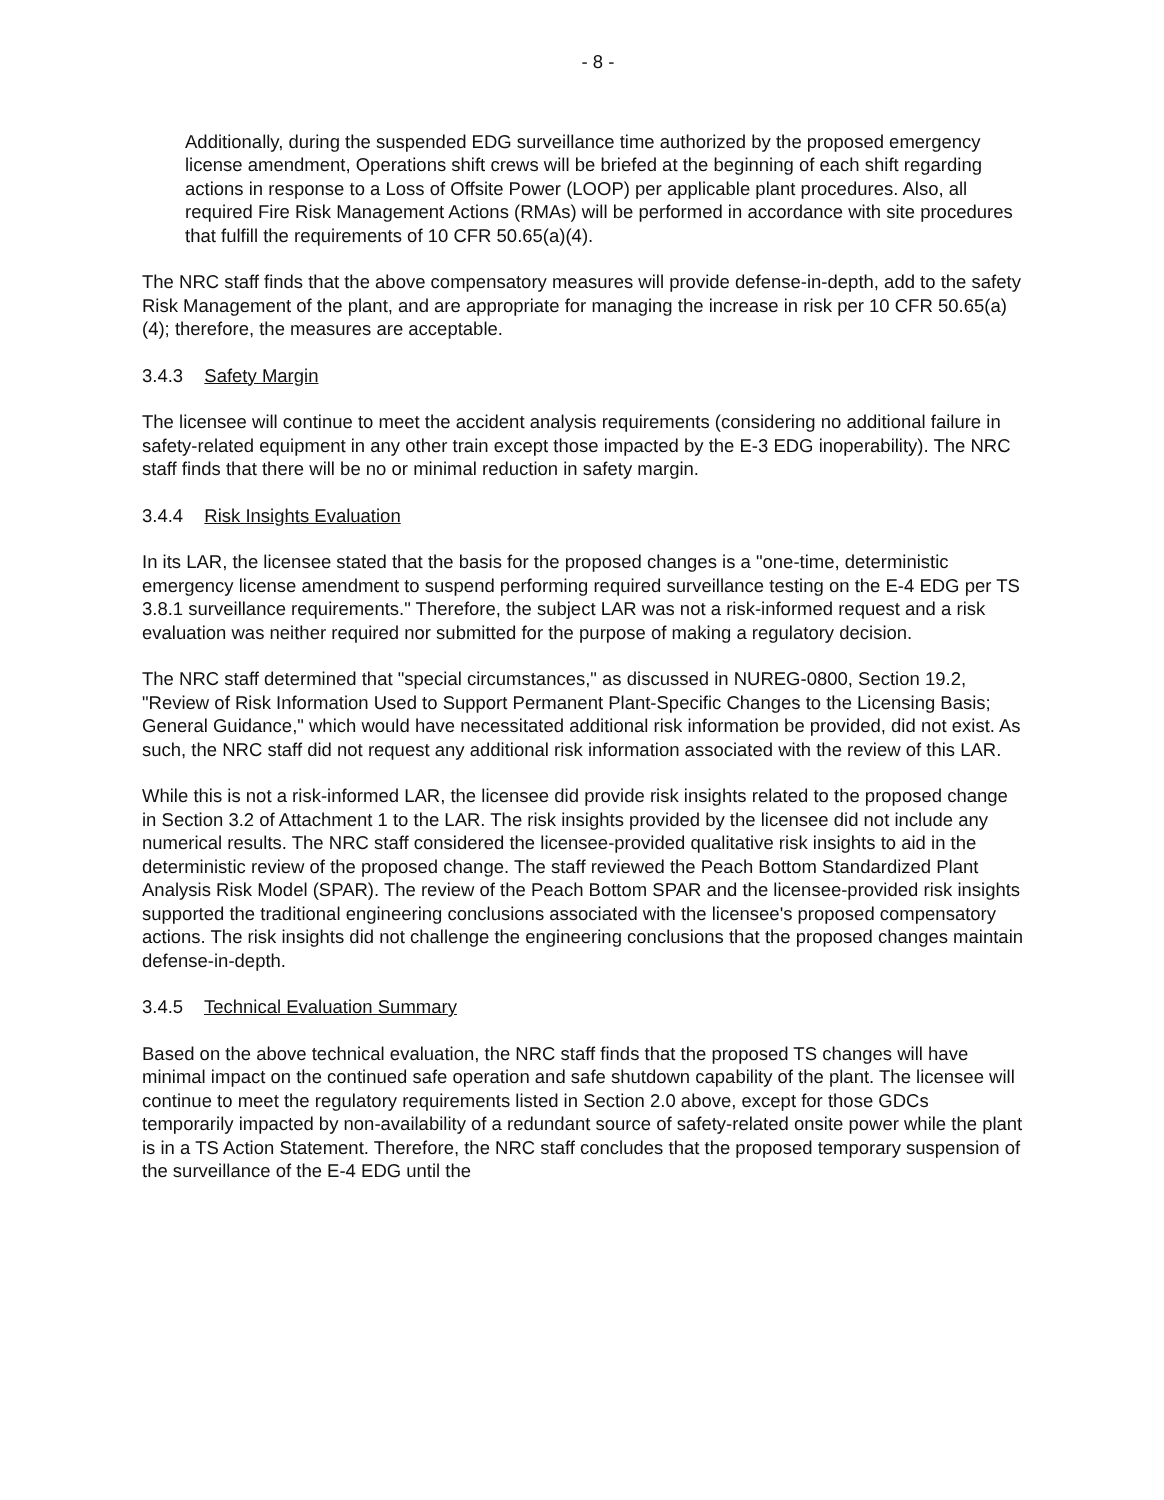- 8 -
Additionally, during the suspended EDG surveillance time authorized by the proposed emergency license amendment, Operations shift crews will be briefed at the beginning of each shift regarding actions in response to a Loss of Offsite Power (LOOP) per applicable plant procedures. Also, all required Fire Risk Management Actions (RMAs) will be performed in accordance with site procedures that fulfill the requirements of 10 CFR 50.65(a)(4).
The NRC staff finds that the above compensatory measures will provide defense-in-depth, add to the safety Risk Management of the plant, and are appropriate for managing the increase in risk per 10 CFR 50.65(a)(4); therefore, the measures are acceptable.
3.4.3 Safety Margin
The licensee will continue to meet the accident analysis requirements (considering no additional failure in safety-related equipment in any other train except those impacted by the E-3 EDG inoperability). The NRC staff finds that there will be no or minimal reduction in safety margin.
3.4.4 Risk Insights Evaluation
In its LAR, the licensee stated that the basis for the proposed changes is a "one-time, deterministic emergency license amendment to suspend performing required surveillance testing on the E-4 EDG per TS 3.8.1 surveillance requirements." Therefore, the subject LAR was not a risk-informed request and a risk evaluation was neither required nor submitted for the purpose of making a regulatory decision.
The NRC staff determined that "special circumstances," as discussed in NUREG-0800, Section 19.2, "Review of Risk Information Used to Support Permanent Plant-Specific Changes to the Licensing Basis; General Guidance," which would have necessitated additional risk information be provided, did not exist. As such, the NRC staff did not request any additional risk information associated with the review of this LAR.
While this is not a risk-informed LAR, the licensee did provide risk insights related to the proposed change in Section 3.2 of Attachment 1 to the LAR. The risk insights provided by the licensee did not include any numerical results. The NRC staff considered the licensee-provided qualitative risk insights to aid in the deterministic review of the proposed change. The staff reviewed the Peach Bottom Standardized Plant Analysis Risk Model (SPAR). The review of the Peach Bottom SPAR and the licensee-provided risk insights supported the traditional engineering conclusions associated with the licensee's proposed compensatory actions. The risk insights did not challenge the engineering conclusions that the proposed changes maintain defense-in-depth.
3.4.5 Technical Evaluation Summary
Based on the above technical evaluation, the NRC staff finds that the proposed TS changes will have minimal impact on the continued safe operation and safe shutdown capability of the plant. The licensee will continue to meet the regulatory requirements listed in Section 2.0 above, except for those GDCs temporarily impacted by non-availability of a redundant source of safety-related onsite power while the plant is in a TS Action Statement. Therefore, the NRC staff concludes that the proposed temporary suspension of the surveillance of the E-4 EDG until the